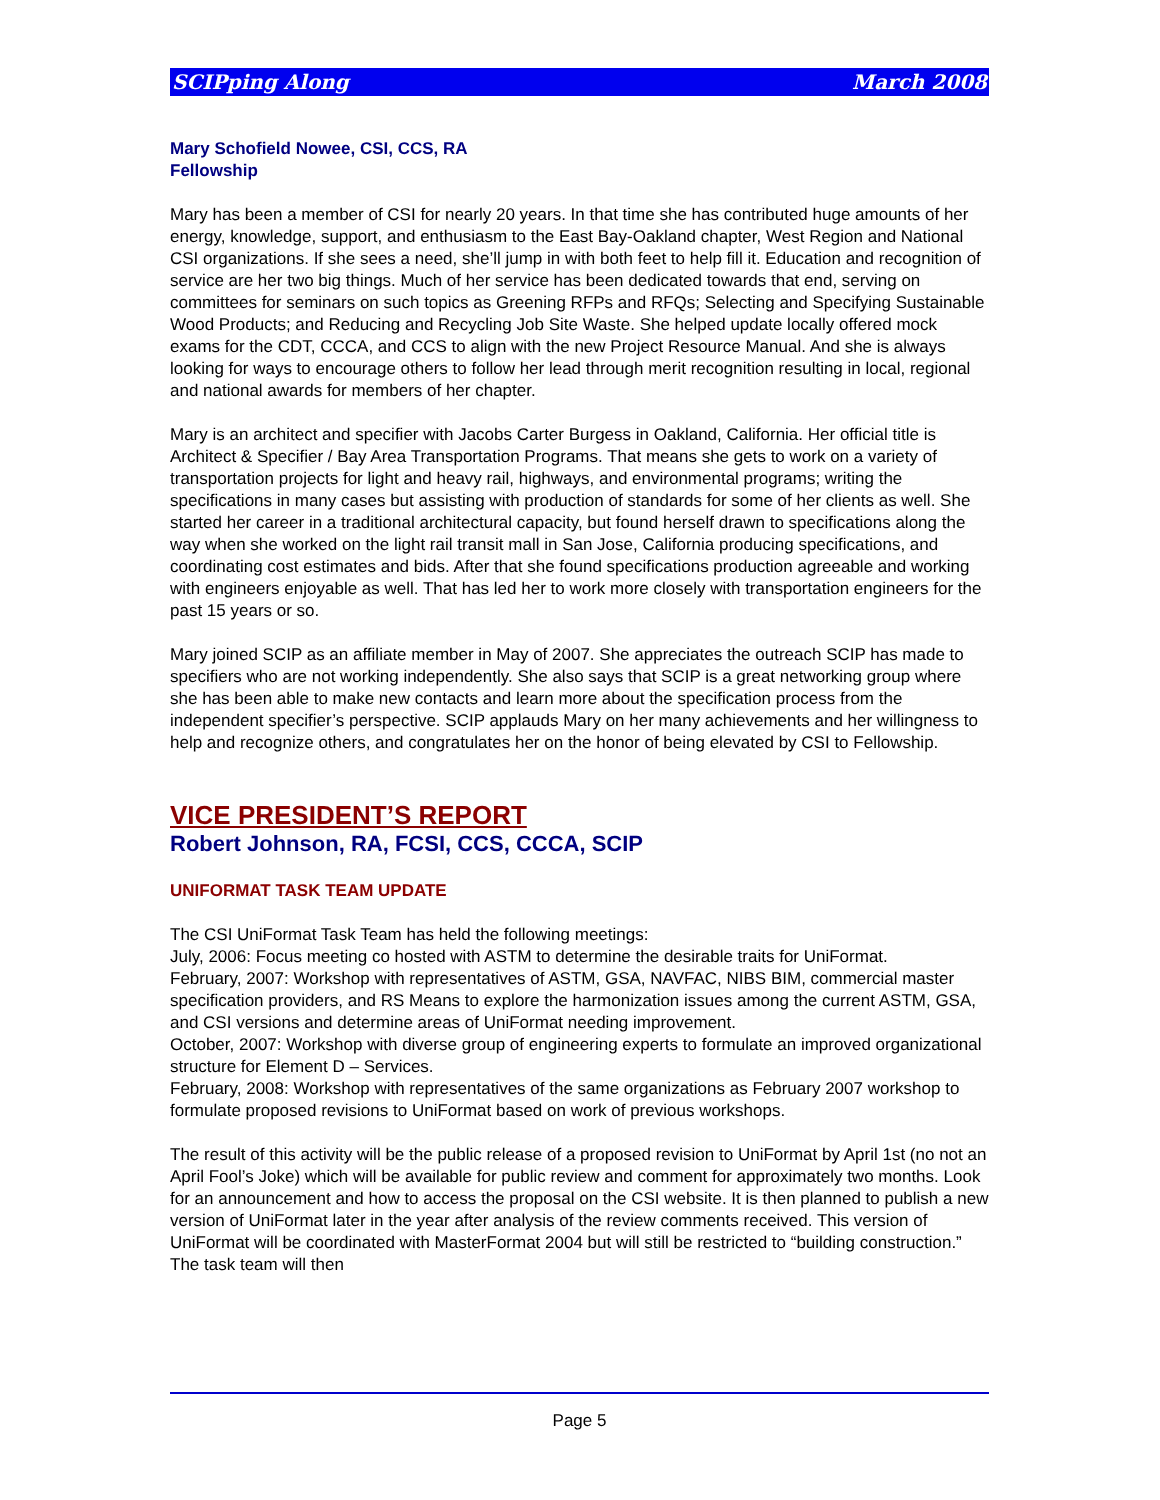SCIPping Along March 2008
Mary Schofield Nowee, CSI, CCS, RA
Fellowship
Mary has been a member of CSI for nearly 20 years. In that time she has contributed huge amounts of her energy, knowledge, support, and enthusiasm to the East Bay-Oakland chapter, West Region and National CSI organizations. If she sees a need, she’ll jump in with both feet to help fill it. Education and recognition of service are her two big things. Much of her service has been dedicated towards that end, serving on committees for seminars on such topics as Greening RFPs and RFQs; Selecting and Specifying Sustainable Wood Products; and Reducing and Recycling Job Site Waste. She helped update locally offered mock exams for the CDT, CCCA, and CCS to align with the new Project Resource Manual. And she is always looking for ways to encourage others to follow her lead through merit recognition resulting in local, regional and national awards for members of her chapter.
Mary is an architect and specifier with Jacobs Carter Burgess in Oakland, California. Her official title is Architect & Specifier / Bay Area Transportation Programs. That means she gets to work on a variety of transportation projects for light and heavy rail, highways, and environmental programs; writing the specifications in many cases but assisting with production of standards for some of her clients as well. She started her career in a traditional architectural capacity, but found herself drawn to specifications along the way when she worked on the light rail transit mall in San Jose, California producing specifications, and coordinating cost estimates and bids. After that she found specifications production agreeable and working with engineers enjoyable as well. That has led her to work more closely with transportation engineers for the past 15 years or so.
Mary joined SCIP as an affiliate member in May of 2007. She appreciates the outreach SCIP has made to specifiers who are not working independently. She also says that SCIP is a great networking group where she has been able to make new contacts and learn more about the specification process from the independent specifier’s perspective. SCIP applauds Mary on her many achievements and her willingness to help and recognize others, and congratulates her on the honor of being elevated by CSI to Fellowship.
VICE PRESIDENT’S REPORT
Robert Johnson, RA, FCSI, CCS, CCCA, SCIP
UNIFORMAT TASK TEAM UPDATE
The CSI UniFormat Task Team has held the following meetings:
July, 2006: Focus meeting co hosted with ASTM to determine the desirable traits for UniFormat.
February, 2007: Workshop with representatives of ASTM, GSA, NAVFAC, NIBS BIM, commercial master specification providers, and RS Means to explore the harmonization issues among the current ASTM, GSA, and CSI versions and determine areas of UniFormat needing improvement.
October, 2007: Workshop with diverse group of engineering experts to formulate an improved organizational structure for Element D – Services.
February, 2008: Workshop with representatives of the same organizations as February 2007 workshop to formulate proposed revisions to UniFormat based on work of previous workshops.
The result of this activity will be the public release of a proposed revision to UniFormat by April 1st (no not an April Fool’s Joke) which will be available for public review and comment for approximately two months. Look for an announcement and how to access the proposal on the CSI website. It is then planned to publish a new version of UniFormat later in the year after analysis of the review comments received. This version of UniFormat will be coordinated with MasterFormat 2004 but will still be restricted to “building construction.” The task team will then
Page 5